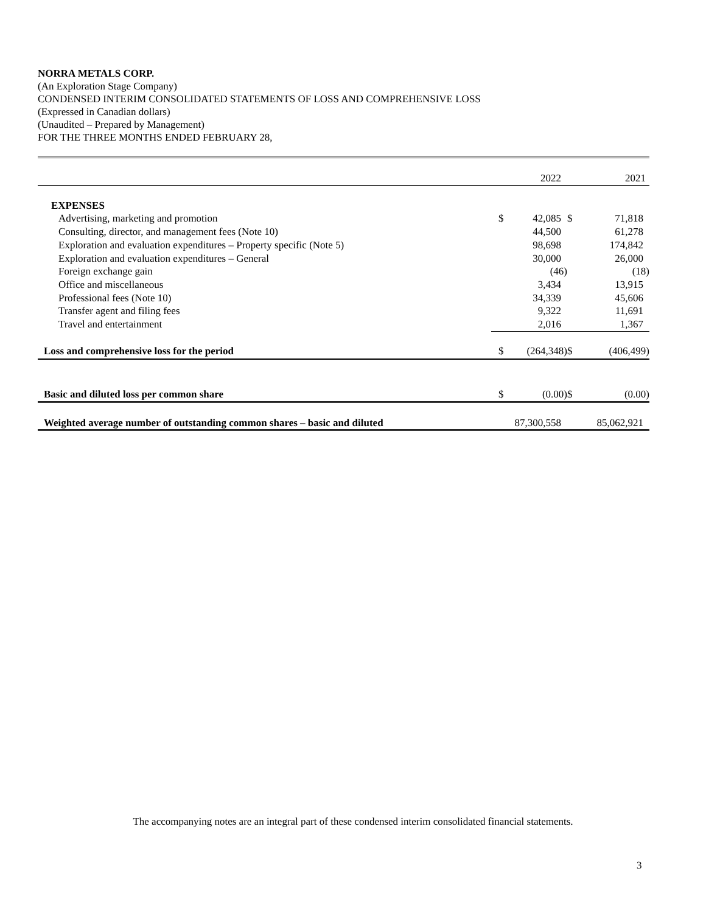NORRA METALS CORP.
(An Exploration Stage Company)
CONDENSED INTERIM CONSOLIDATED STATEMENTS OF LOSS AND COMPREHENSIVE LOSS
(Expressed in Canadian dollars)
(Unaudited – Prepared by Management)
FOR THE THREE MONTHS ENDED FEBRUARY 28,
| | | 2022 | | 2021 |
| --- | --- | --- | --- | --- |
| EXPENSES | | | | |
| Advertising, marketing and promotion | $ | 42,085 | $ | 71,818 |
| Consulting, director, and management fees (Note 10) | | 44,500 | | 61,278 |
| Exploration and evaluation expenditures – Property specific (Note 5) | | 98,698 | | 174,842 |
| Exploration and evaluation expenditures – General | | 30,000 | | 26,000 |
| Foreign exchange gain | | (46) | | (18) |
| Office and miscellaneous | | 3,434 | | 13,915 |
| Professional fees (Note 10) | | 34,339 | | 45,606 |
| Transfer agent and filing fees | | 9,322 | | 11,691 |
| Travel and entertainment | | 2,016 | | 1,367 |
| Loss and comprehensive loss for the period | $ | (264,348) | $ | (406,499) |
| Basic and diluted loss per common share | $ | (0.00) | $ | (0.00) |
| Weighted average number of outstanding common shares – basic and diluted | | 87,300,558 | | 85,062,921 |
The accompanying notes are an integral part of these condensed interim consolidated financial statements.
3